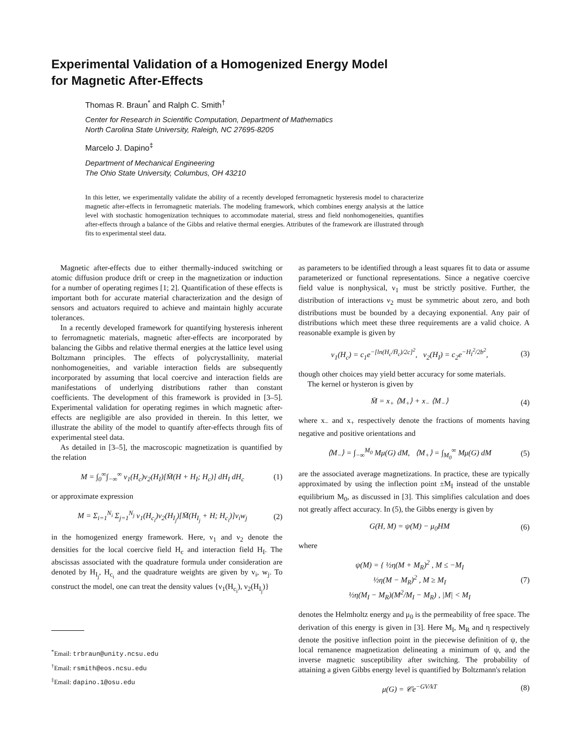Experimental Validation of a Homogenized Energy Model
for Magnetic After-Effects
Thomas R. Braun<sup>*</sup> and Ralph C. Smith<sup>†</sup>
Center for Research in Scientific Computation, Department of Mathematics
North Carolina State University, Raleigh, NC 27695-8205
Marcelo J. Dapino<sup>‡</sup>
Department of Mechanical Engineering
The Ohio State University, Columbus, OH 43210
In this letter, we experimentally validate the ability of a recently developed ferromagnetic hysteresis model to characterize magnetic after-effects in ferromagnetic materials. The modeling framework, which combines energy analysis at the lattice level with stochastic homogenization techniques to accommodate material, stress and field nonhomogeneities, quantifies after-effects through a balance of the Gibbs and relative thermal energies. Attributes of the framework are illustrated through fits to experimental steel data.
Magnetic after-effects due to either thermally-induced switching or atomic diffusion produce drift or creep in the magnetization or induction for a number of operating regimes [1; 2]. Quantification of these effects is important both for accurate material characterization and the design of sensors and actuators required to achieve and maintain highly accurate tolerances.
In a recently developed framework for quantifying hysteresis inherent to ferromagnetic materials, magnetic after-effects are incorporated by balancing the Gibbs and relative thermal energies at the lattice level using Boltzmann principles. The effects of polycrystallinity, material nonhomogeneities, and variable interaction fields are subsequently incorporated by assuming that local coercive and interaction fields are manifestations of underlying distributions rather than constant coefficients. The development of this framework is provided in [3–5]. Experimental validation for operating regimes in which magnetic after-effects are negligible are also provided in therein. In this letter, we illustrate the ability of the model to quantify after-effects through fits of experimental steel data.
As detailed in [3–5], the macroscopic magnetization is quantified by the relation
M = ∫<sub>0</sub><sup>∞</sup>∫<sub>−∞</sub><sup>∞</sup> ν<sub>1</sub>(H<sub>c</sub>)ν<sub>2</sub>(H<sub>I</sub>)[M̄(H + H<sub>I</sub>; H<sub>c</sub>)] dH<sub>I</sub> dH<sub>c</sub> (1)
or approximate expression
M = Σ<sub>i=1</sub><sup>N<sub>i</sub></sup> Σ<sub>j=1</sub><sup>N<sub>j</sub></sup> ν<sub>1</sub>(H<sub>c<sub>i</sub></sub>)ν<sub>2</sub>(H<sub>I<sub>j</sub></sub>)[M̄(H<sub>I<sub>j</sub></sub> + H; H<sub>c<sub>i</sub></sub>)]v<sub>i</sub>w<sub>j</sub> (2)
in the homogenized energy framework. Here, ν<sub>1</sub> and ν<sub>2</sub> denote the densities for the local coercive field H<sub>c</sub> and interaction field H<sub>I</sub>. The abscissas associated with the quadrature formula under consideration are denoted by H<sub>I<sub>j</sub></sub>, H<sub>c<sub>i</sub></sub> and the quadrature weights are given by v<sub>i</sub>, w<sub>j</sub>. To construct the model, one can treat the density values {ν<sub>1</sub>(H<sub>c<sub>i</sub></sub>), ν<sub>2</sub>(H<sub>I<sub>j</sub></sub>)}
<sup>*</sup> Email: trbraun@unity.ncsu.edu
<sup>†</sup> Email: rsmith@eos.ncsu.edu
<sup>‡</sup> Email: dapino.1@osu.edu
as parameters to be identified through a least squares fit to data or assume parameterized or functional representations. Since a negative coercive field value is nonphysical, ν<sub>1</sub> must be strictly positive. Further, the distribution of interactions ν<sub>2</sub> must be symmetric about zero, and both distributions must be bounded by a decaying exponential. Any pair of distributions which meet these three requirements are a valid choice. A reasonable example is given by
ν<sub>1</sub>(H<sub>c</sub>) = c<sub>1</sub>e<sup>−[ln(H<sub>c</sub>/H̄<sub>c</sub>)/2c]<sup>2</sup></sup>, ν<sub>2</sub>(H<sub>I</sub>) = c<sub>2</sub>e<sup>−H<sub>I</sub><sup>2</sup>/2b<sup>2</sup></sup>, (3)
though other choices may yield better accuracy for some materials.
The kernel or hysteron is given by
M̄ = x<sub>+</sub> ⟨M<sub>+</sub>⟩ + x<sub>−</sub> ⟨M<sub>−</sub>⟩ (4)
where x<sub>−</sub> and x<sub>+</sub> respectively denote the fractions of moments having negative and positive orientations and
⟨M<sub>−</sub>⟩ = ∫<sub>−∞</sub><sup>M<sub>0</sub></sup> Mμ(G) dM, ⟨M<sub>+</sub>⟩ = ∫<sub>M<sub>0</sub></sub><sup>∞</sup> Mμ(G) dM (5)
are the associated average magnetizations. In practice, these are typically approximated by using the inflection point ±M<sub>I</sub> instead of the unstable equilibrium M<sub>0</sub>, as discussed in [3]. This simplifies calculation and does not greatly affect accuracy. In (5), the Gibbs energy is given by
G(H, M) = ψ(M) − μ<sub>0</sub>HM (6)
where
ψ(M) = { ½η(M + M<sub>R</sub>)<sup>2</sup> , M ≤ −M<sub>I</sub>
½η(M − M<sub>R</sub>)<sup>2</sup> , M ≥ M<sub>I</sub>
½η(M<sub>I</sub> − M<sub>R</sub>)(M<sup>2</sup>/M<sub>I</sub> − M<sub>R</sub>) , |M| < M<sub>I</sub> (7)
denotes the Helmholtz energy and μ<sub>0</sub> is the permeability of free space. The derivation of this energy is given in [3]. Here M<sub>I</sub>, M<sub>R</sub> and η respectively denote the positive inflection point in the piecewise definition of ψ, the local remanence magnetization delineating a minimum of ψ, and the inverse magnetic susceptibility after switching. The probability of attaining a given Gibbs energy level is quantified by Boltzmann's relation
μ(G) = 𝒞e<sup>−GV/kT</sup> (8)